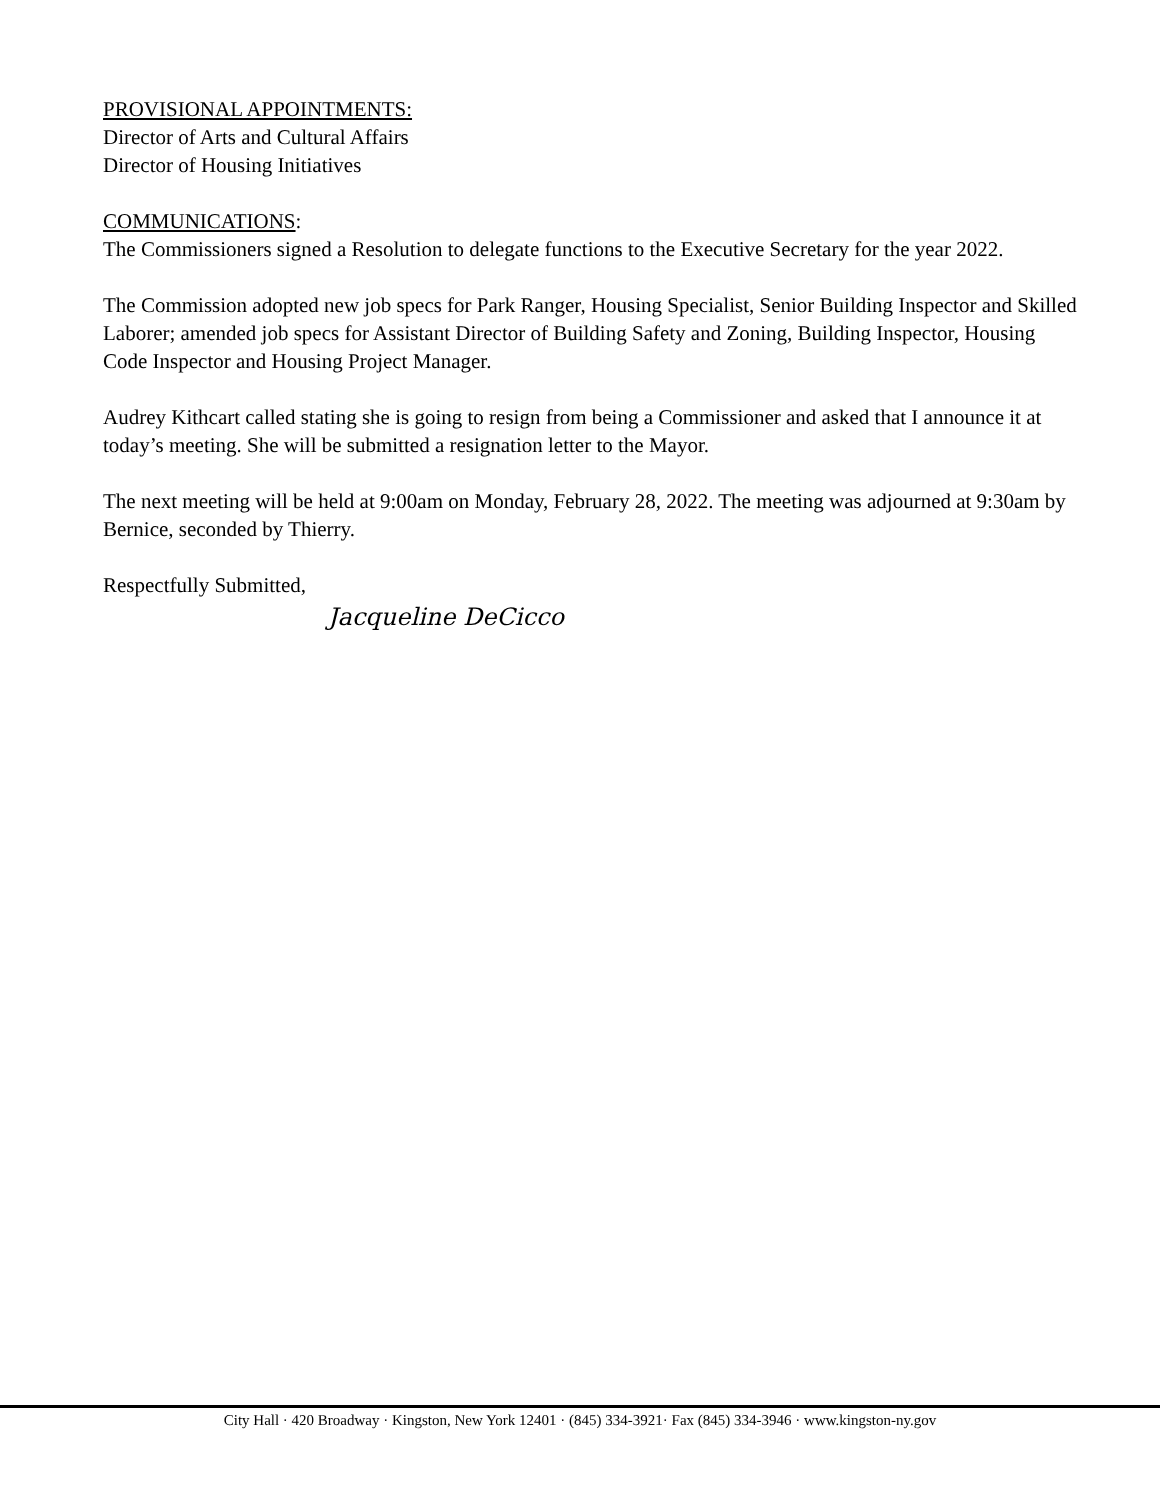PROVISIONAL APPOINTMENTS:
Director of Arts and Cultural Affairs
Director of Housing Initiatives
COMMUNICATIONS:
The Commissioners signed a Resolution to delegate functions to the Executive Secretary for the year 2022.
The Commission adopted new job specs for Park Ranger, Housing Specialist, Senior Building Inspector and Skilled Laborer; amended job specs for Assistant Director of Building Safety and Zoning, Building Inspector, Housing Code Inspector and Housing Project Manager.
Audrey Kithcart called stating she is going to resign from being a Commissioner and asked that I announce it at today’s meeting. She will be submitted a resignation letter to the Mayor.
The next meeting will be held at 9:00am on Monday, February 28, 2022. The meeting was adjourned at 9:30am by Bernice, seconded by Thierry.
Respectfully Submitted,
Jacqueline DeCicco
City Hall · 420 Broadway · Kingston, New York 12401 · (845) 334-3921· Fax (845) 334-3946 · www.kingston-ny.gov